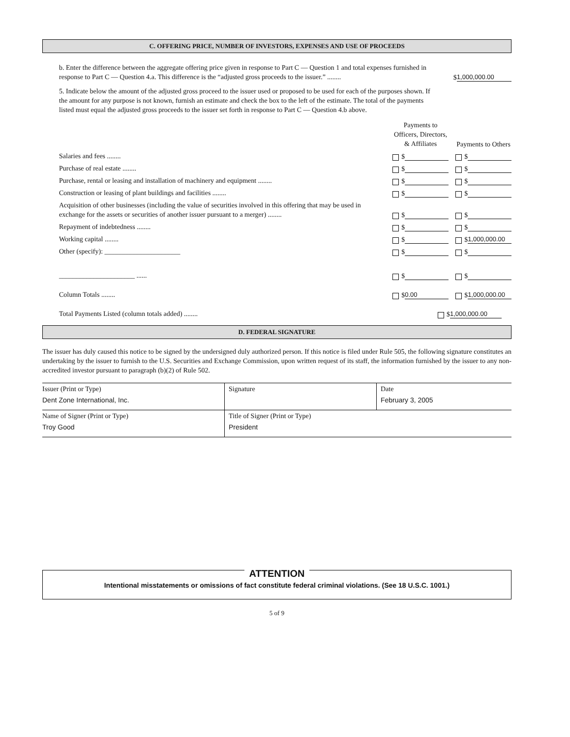C. OFFERING PRICE, NUMBER OF INVESTORS, EXPENSES AND USE OF PROCEEDS
b. Enter the difference between the aggregate offering price given in response to Part C — Question 1 and total expenses furnished in response to Part C — Question 4.a. This difference is the “adjusted gross proceeds to the issuer.” ........
$ 1,000,000.00
5. Indicate below the amount of the adjusted gross proceed to the issuer used or proposed to be used for each of the purposes shown. If the amount for any purpose is not known, furnish an estimate and check the box to the left of the estimate. The total of the payments listed must equal the adjusted gross proceeds to the issuer set forth in response to Part C — Question 4.b above.
Payments to Officers, Directors, & Affiliates
Payments to Others
Salaries and fees ........
$
$
Purchase of real estate ........
$
$
Purchase, rental or leasing and installation of machinery and equipment ........
$
$
Construction or leasing of plant buildings and facilities ........
$
$
Acquisition of other businesses (including the value of securities involved in this offering that may be used in exchange for the assets or securities of another issuer pursuant to a merger) ........
$
$
Repayment of indebtedness ........
$
$
Working capital ........
$
$ 1,000,000.00
Other (specify): ______________________
$
$
______________________ ......
$
$
Column Totals ........
$ 0.00
$ 1,000,000.00
Total Payments Listed (column totals added) ........
$ 1,000,000.00
D. FEDERAL SIGNATURE
The issuer has duly caused this notice to be signed by the undersigned duly authorized person. If this notice is filed under Rule 505, the following signature constitutes an undertaking by the issuer to furnish to the U.S. Securities and Exchange Commission, upon written request of its staff, the information furnished by the issuer to any non-accredited investor pursuant to paragraph (b)(2) of Rule 502.
| Issuer (Print or Type) Dent Zone International, Inc. | Signature | Date February 3, 2005 |
| Name of Signer (Print or Type) Troy Good | Title of Signer (Print or Type) President | |
ATTENTION
Intentional misstatements or omissions of fact constitute federal criminal violations. (See 18 U.S.C. 1001.)
5 of 9